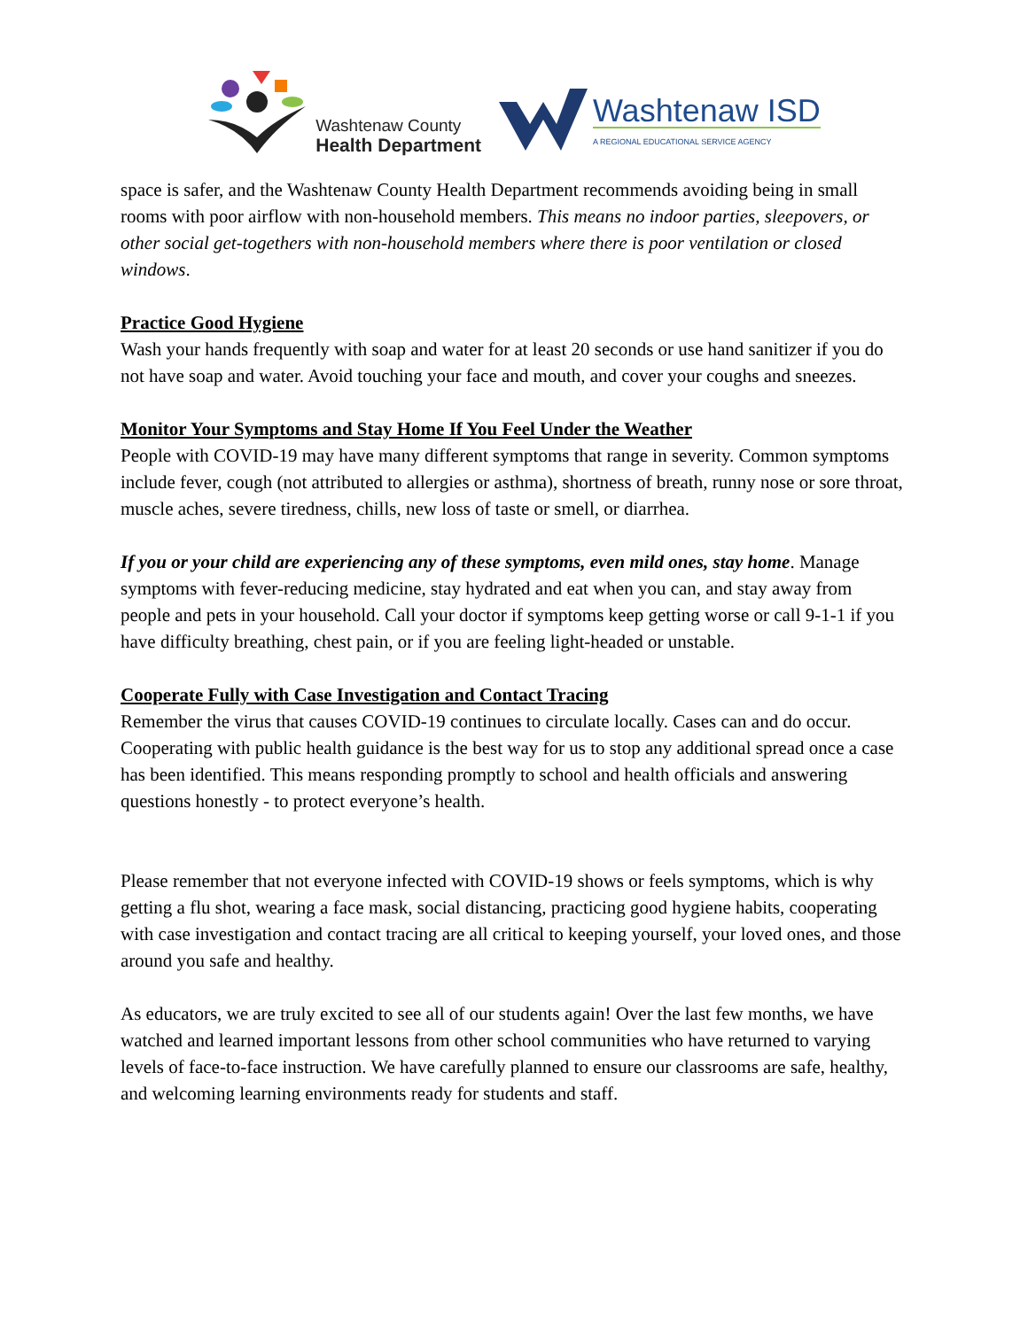Washtenaw County
Health Department
Washtenaw ISD
A REGIONAL EDUCATIONAL SERVICE AGENCY
space is safer, and the Washtenaw County Health Department recommends avoiding being in small rooms with poor airflow with non-household members. This means no indoor parties, sleepovers, or other social get-togethers with non-household members where there is poor ventilation or closed windows.
Practice Good Hygiene
Wash your hands frequently with soap and water for at least 20 seconds or use hand sanitizer if you do not have soap and water. Avoid touching your face and mouth, and cover your coughs and sneezes.
Monitor Your Symptoms and Stay Home If You Feel Under the Weather
People with COVID-19 may have many different symptoms that range in severity. Common symptoms include fever, cough (not attributed to allergies or asthma), shortness of breath, runny nose or sore throat, muscle aches, severe tiredness, chills, new loss of taste or smell, or diarrhea.
If you or your child are experiencing any of these symptoms, even mild ones, stay home. Manage symptoms with fever-reducing medicine, stay hydrated and eat when you can, and stay away from people and pets in your household. Call your doctor if symptoms keep getting worse or call 9-1-1 if you have difficulty breathing, chest pain, or if you are feeling light-headed or unstable.
Cooperate Fully with Case Investigation and Contact Tracing
Remember the virus that causes COVID-19 continues to circulate locally. Cases can and do occur. Cooperating with public health guidance is the best way for us to stop any additional spread once a case has been identified. This means responding promptly to school and health officials and answering questions honestly - to protect everyone’s health.
Please remember that not everyone infected with COVID-19 shows or feels symptoms, which is why getting a flu shot, wearing a face mask, social distancing, practicing good hygiene habits, cooperating with case investigation and contact tracing are all critical to keeping yourself, your loved ones, and those around you safe and healthy.
As educators, we are truly excited to see all of our students again! Over the last few months, we have watched and learned important lessons from other school communities who have returned to varying levels of face-to-face instruction. We have carefully planned to ensure our classrooms are safe, healthy, and welcoming learning environments ready for students and staff.